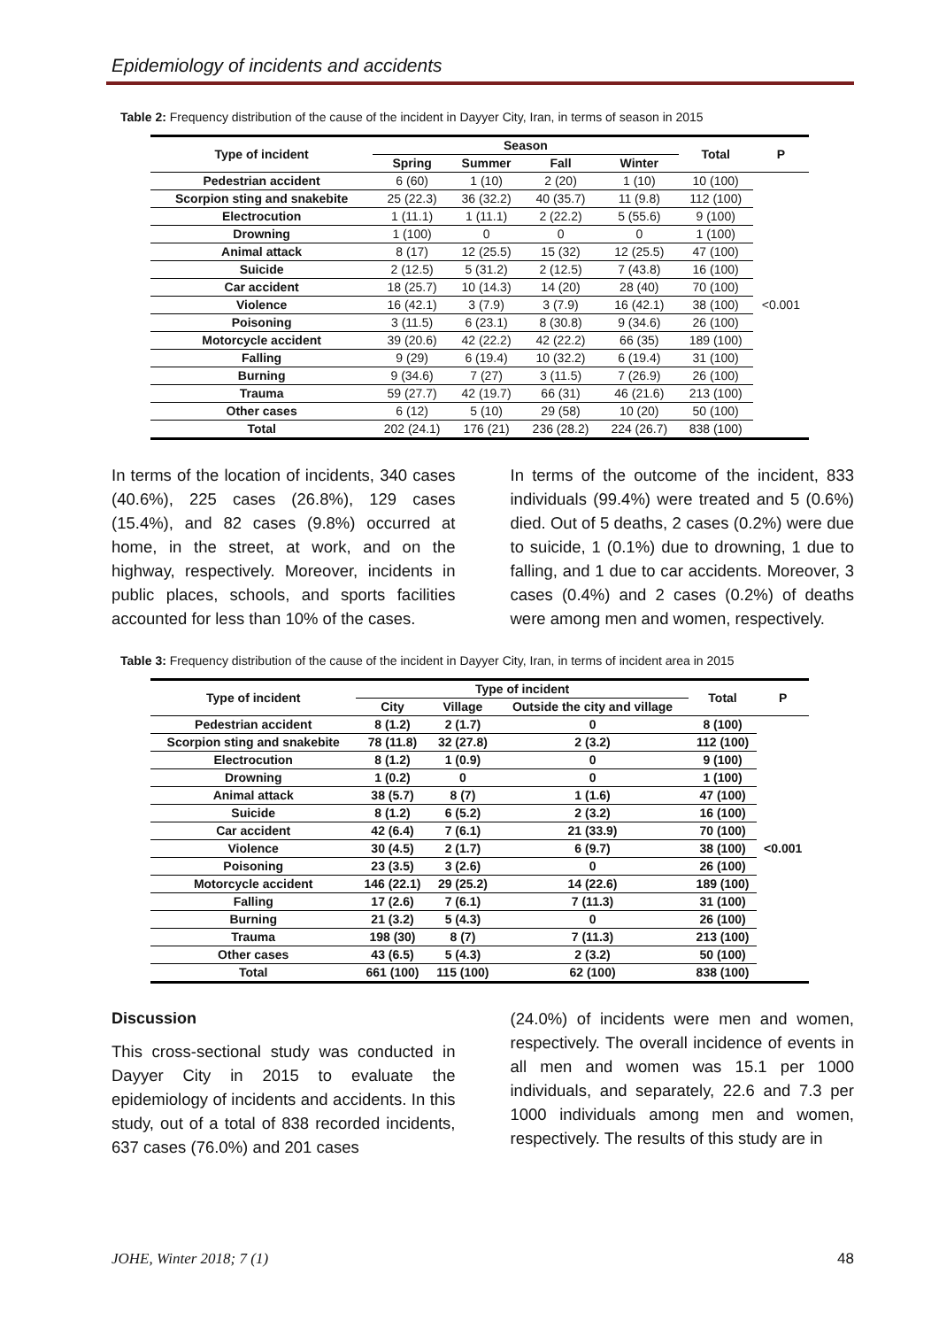Epidemiology of incidents and accidents
Table 2: Frequency distribution of the cause of the incident in Dayyer City, Iran, in terms of season in 2015
| Type of incident | Season | | | | Total | P |
| --- | --- | --- | --- | --- | --- | --- |
| | Spring | Summer | Fall | Winter | | |
| Pedestrian accident | 6 (60) | 1 (10) | 2 (20) | 1 (10) | 10 (100) | <0.001 |
| Scorpion sting and snakebite | 25 (22.3) | 36 (32.2) | 40 (35.7) | 11 (9.8) | 112 (100) | |
| Electrocution | 1 (11.1) | 1 (11.1) | 2 (22.2) | 5 (55.6) | 9 (100) | |
| Drowning | 1 (100) | 0 | 0 | 0 | 1 (100) | |
| Animal attack | 8 (17) | 12 (25.5) | 15 (32) | 12 (25.5) | 47 (100) | |
| Suicide | 2 (12.5) | 5 (31.2) | 2 (12.5) | 7 (43.8) | 16 (100) | |
| Car accident | 18 (25.7) | 10 (14.3) | 14 (20) | 28 (40) | 70 (100) | |
| Violence | 16 (42.1) | 3 (7.9) | 3 (7.9) | 16 (42.1) | 38 (100) | |
| Poisoning | 3 (11.5) | 6 (23.1) | 8 (30.8) | 9 (34.6) | 26 (100) | |
| Motorcycle accident | 39 (20.6) | 42 (22.2) | 42 (22.2) | 66 (35) | 189 (100) | |
| Falling | 9 (29) | 6 (19.4) | 10 (32.2) | 6 (19.4) | 31 (100) | |
| Burning | 9 (34.6) | 7 (27) | 3 (11.5) | 7 (26.9) | 26 (100) | |
| Trauma | 59 (27.7) | 42 (19.7) | 66 (31) | 46 (21.6) | 213 (100) | |
| Other cases | 6 (12) | 5 (10) | 29 (58) | 10 (20) | 50 (100) | |
| Total | 202 (24.1) | 176 (21) | 236 (28.2) | 224 (26.7) | 838 (100) | |
In terms of the location of incidents, 340 cases (40.6%), 225 cases (26.8%), 129 cases (15.4%), and 82 cases (9.8%) occurred at home, in the street, at work, and on the highway, respectively. Moreover, incidents in public places, schools, and sports facilities accounted for less than 10% of the cases.
In terms of the outcome of the incident, 833 individuals (99.4%) were treated and 5 (0.6%) died. Out of 5 deaths, 2 cases (0.2%) were due to suicide, 1 (0.1%) due to drowning, 1 due to falling, and 1 due to car accidents. Moreover, 3 cases (0.4%) and 2 cases (0.2%) of deaths were among men and women, respectively.
Table 3: Frequency distribution of the cause of the incident in Dayyer City, Iran, in terms of incident area in 2015
| Type of incident | Type of incident | | | Total | P |
| --- | --- | --- | --- | --- | --- |
| | City | Village | Outside the city and village | | |
| Pedestrian accident | 8 (1.2) | 2 (1.7) | 0 | 8 (100) | <0.001 |
| Scorpion sting and snakebite | 78 (11.8) | 32 (27.8) | 2 (3.2) | 112 (100) | |
| Electrocution | 8 (1.2) | 1 (0.9) | 0 | 9 (100) | |
| Drowning | 1 (0.2) | 0 | 0 | 1 (100) | |
| Animal attack | 38 (5.7) | 8 (7) | 1 (1.6) | 47 (100) | |
| Suicide | 8 (1.2) | 6 (5.2) | 2 (3.2) | 16 (100) | |
| Car accident | 42 (6.4) | 7 (6.1) | 21 (33.9) | 70 (100) | |
| Violence | 30 (4.5) | 2 (1.7) | 6 (9.7) | 38 (100) | |
| Poisoning | 23 (3.5) | 3 (2.6) | 0 | 26 (100) | |
| Motorcycle accident | 146 (22.1) | 29 (25.2) | 14 (22.6) | 189 (100) | |
| Falling | 17 (2.6) | 7 (6.1) | 7 (11.3) | 31 (100) | |
| Burning | 21 (3.2) | 5 (4.3) | 0 | 26 (100) | |
| Trauma | 198 (30) | 8 (7) | 7 (11.3) | 213 (100) | |
| Other cases | 43 (6.5) | 5 (4.3) | 2 (3.2) | 50 (100) | |
| Total | 661 (100) | 115 (100) | 62 (100) | 838 (100) | |
Discussion
This cross-sectional study was conducted in Dayyer City in 2015 to evaluate the epidemiology of incidents and accidents. In this study, out of a total of 838 recorded incidents, 637 cases (76.0%) and 201 cases
(24.0%) of incidents were men and women, respectively. The overall incidence of events in all men and women was 15.1 per 1000 individuals, and separately, 22.6 and 7.3 per 1000 individuals among men and women, respectively. The results of this study are in
JOHE, Winter 2018; 7 (1) 48